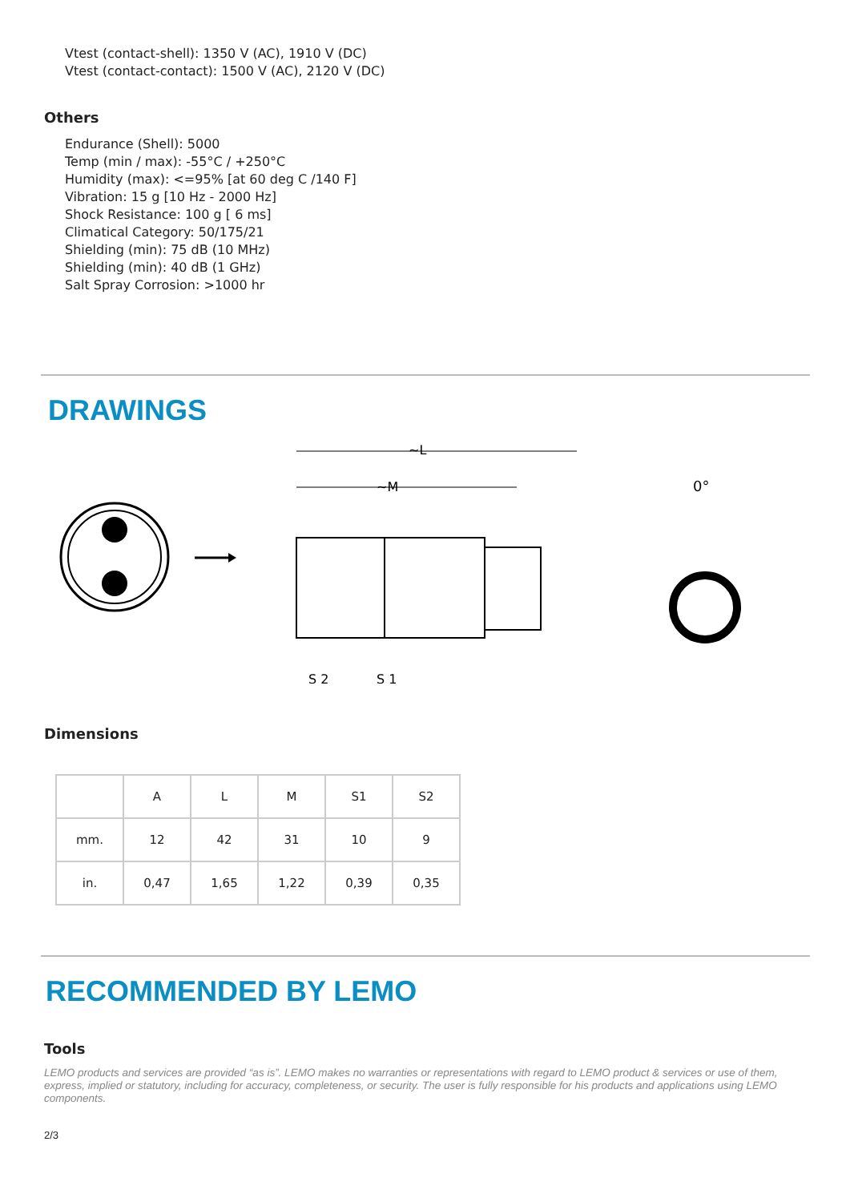Vtest (contact-shell): 1350 V (AC), 1910 V (DC)
Vtest (contact-contact): 1500 V (AC), 2120 V (DC)
Others
Endurance (Shell): 5000
Temp (min / max): -55°C / +250°C
Humidity (max): <=95% [at 60 deg C /140 F]
Vibration: 15 g [10 Hz - 2000 Hz]
Shock Resistance: 100 g [ 6 ms]
Climatical Category: 50/175/21
Shielding (min): 75 dB (10 MHz)
Shielding (min): 40 dB (1 GHz)
Salt Spray Corrosion: >1000 hr
DRAWINGS
~L
~M
S 2
S 1
0°
Dimensions
| | A | L | M | S1 | S2 |
| --- | --- | --- | --- | --- | --- |
| mm. | 12 | 42 | 31 | 10 | 9 |
| in. | 0,47 | 1,65 | 1,22 | 0,39 | 0,35 |
RECOMMENDED BY LEMO
Tools
LEMO products and services are provided “as is”. LEMO makes no warranties or representations with regard to LEMO product & services or use of them, express, implied or statutory, including for accuracy, completeness, or security. The user is fully responsible for his products and applications using LEMO components.
2/3